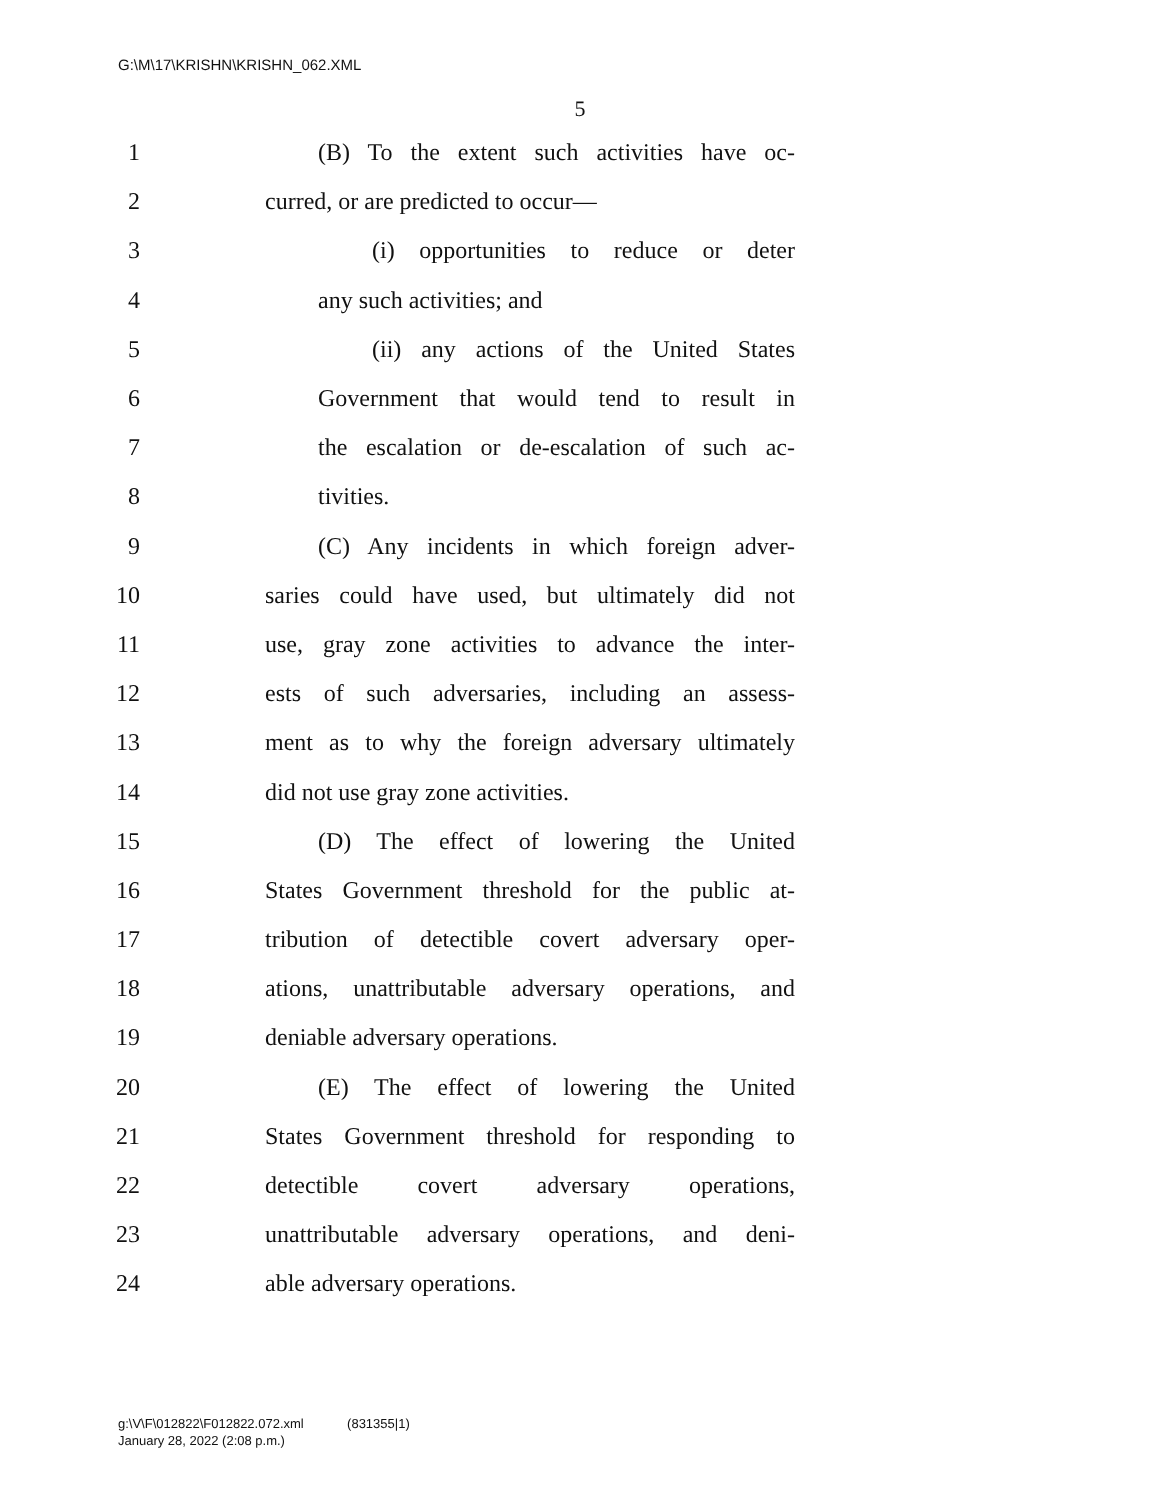G:\M\17\KRISHN\KRISHN_062.XML
5
1 (B) To the extent such activities have oc-
2 curred, or are predicted to occur—
3 (i) opportunities to reduce or deter
4 any such activities; and
5 (ii) any actions of the United States
6 Government that would tend to result in
7 the escalation or de-escalation of such ac-
8 tivities.
9 (C) Any incidents in which foreign adver-
10 saries could have used, but ultimately did not
11 use, gray zone activities to advance the inter-
12 ests of such adversaries, including an assess-
13 ment as to why the foreign adversary ultimately
14 did not use gray zone activities.
15 (D) The effect of lowering the United
16 States Government threshold for the public at-
17 tribution of detectible covert adversary oper-
18 ations, unattributable adversary operations, and
19 deniable adversary operations.
20 (E) The effect of lowering the United
21 States Government threshold for responding to
22 detectible covert adversary operations,
23 unattributable adversary operations, and deni-
24 able adversary operations.
g:\V\F\012822\F012822.072.xml (831355|1)
January 28, 2022 (2:08 p.m.)